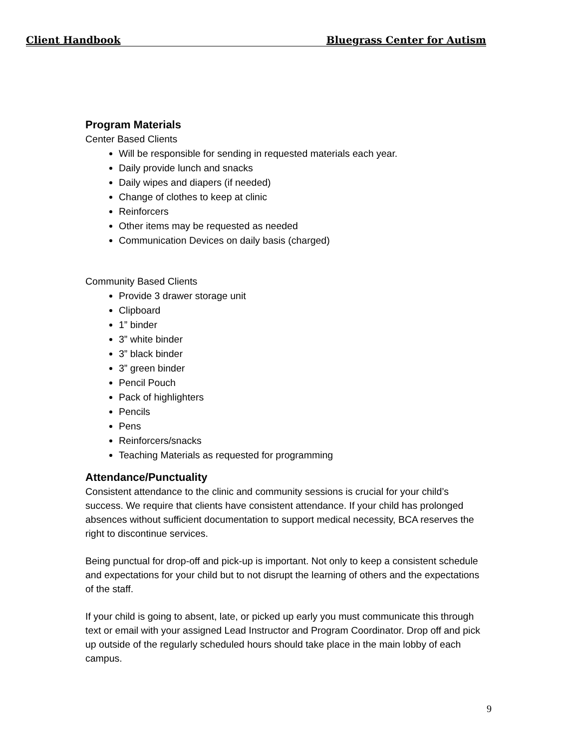Client Handbook Bluegrass Center for Autism
Program Materials
Center Based Clients
Will be responsible for sending in requested materials each year.
Daily provide lunch and snacks
Daily wipes and diapers (if needed)
Change of clothes to keep at clinic
Reinforcers
Other items may be requested as needed
Communication Devices on daily basis (charged)
Community Based Clients
Provide 3 drawer storage unit
Clipboard
1” binder
3” white binder
3” black binder
3” green binder
Pencil Pouch
Pack of highlighters
Pencils
Pens
Reinforcers/snacks
Teaching Materials as requested for programming
Attendance/Punctuality
Consistent attendance to the clinic and community sessions is crucial for your child’s success. We require that clients have consistent attendance. If your child has prolonged absences without sufficient documentation to support medical necessity, BCA reserves the right to discontinue services.
Being punctual for drop-off and pick-up is important. Not only to keep a consistent schedule and expectations for your child but to not disrupt the learning of others and the expectations of the staff.
If your child is going to absent, late, or picked up early you must communicate this through text or email with your assigned Lead Instructor and Program Coordinator. Drop off and pick up outside of the regularly scheduled hours should take place in the main lobby of each campus.
9